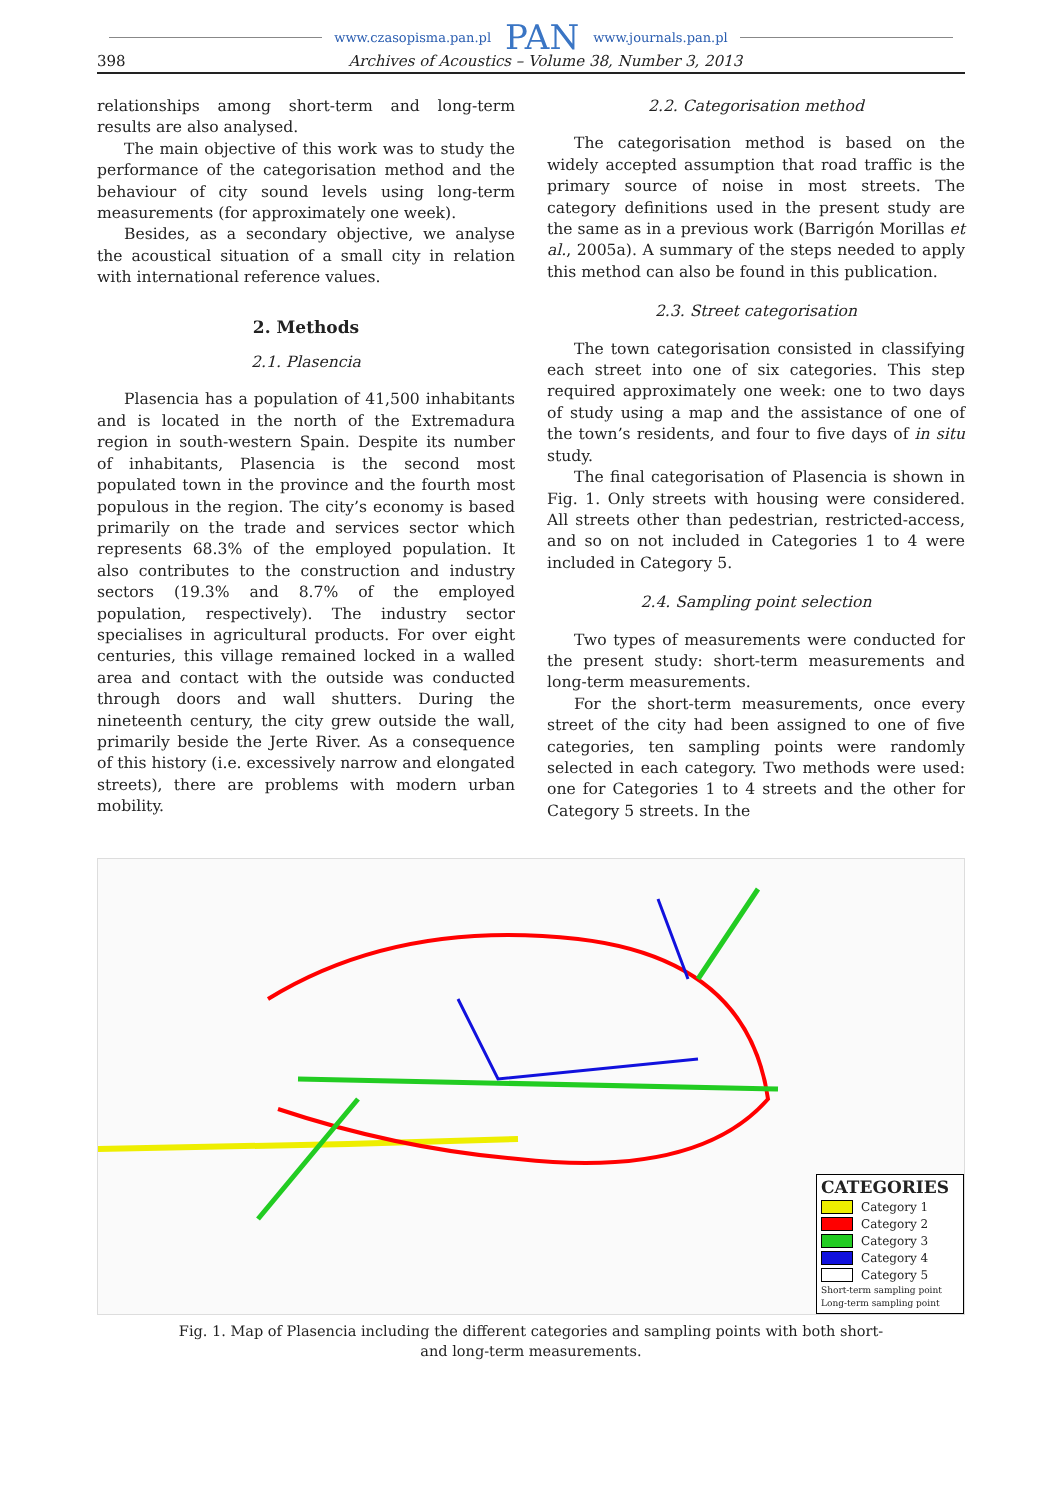www.czasopisma.pan.pl PAN www.journals.pan.pl
398 Archives of Acoustics – Volume 38, Number 3, 2013
relationships among short-term and long-term results are also analysed.
The main objective of this work was to study the performance of the categorisation method and the behaviour of city sound levels using long-term measurements (for approximately one week).
Besides, as a secondary objective, we analyse the acoustical situation of a small city in relation with international reference values.
2. Methods
2.1. Plasencia
Plasencia has a population of 41,500 inhabitants and is located in the north of the Extremadura region in south-western Spain. Despite its number of inhabitants, Plasencia is the second most populated town in the province and the fourth most populous in the region. The city’s economy is based primarily on the trade and services sector which represents 68.3% of the employed population. It also contributes to the construction and industry sectors (19.3% and 8.7% of the employed population, respectively). The industry sector specialises in agricultural products. For over eight centuries, this village remained locked in a walled area and contact with the outside was conducted through doors and wall shutters. During the nineteenth century, the city grew outside the wall, primarily beside the Jerte River. As a consequence of this history (i.e. excessively narrow and elongated streets), there are problems with modern urban mobility.
2.2. Categorisation method
The categorisation method is based on the widely accepted assumption that road traffic is the primary source of noise in most streets. The category definitions used in the present study are the same as in a previous work (Barrigón Morillas et al., 2005a). A summary of the steps needed to apply this method can also be found in this publication.
2.3. Street categorisation
The town categorisation consisted in classifying each street into one of six categories. This step required approximately one week: one to two days of study using a map and the assistance of one of the town’s residents, and four to five days of in situ study.
The final categorisation of Plasencia is shown in Fig. 1. Only streets with housing were considered. All streets other than pedestrian, restricted-access, and so on not included in Categories 1 to 4 were included in Category 5.
2.4. Sampling point selection
Two types of measurements were conducted for the present study: short-term measurements and long-term measurements.
For the short-term measurements, once every street of the city had been assigned to one of five categories, ten sampling points were randomly selected in each category. Two methods were used: one for Categories 1 to 4 streets and the other for Category 5 streets. In the
CATEGORIES
Category 1
Category 2
Category 3
Category 4
Category 5
Short-term sampling point
Long-term sampling point
Fig. 1. Map of Plasencia including the different categories and sampling points with both short-
and long-term measurements.